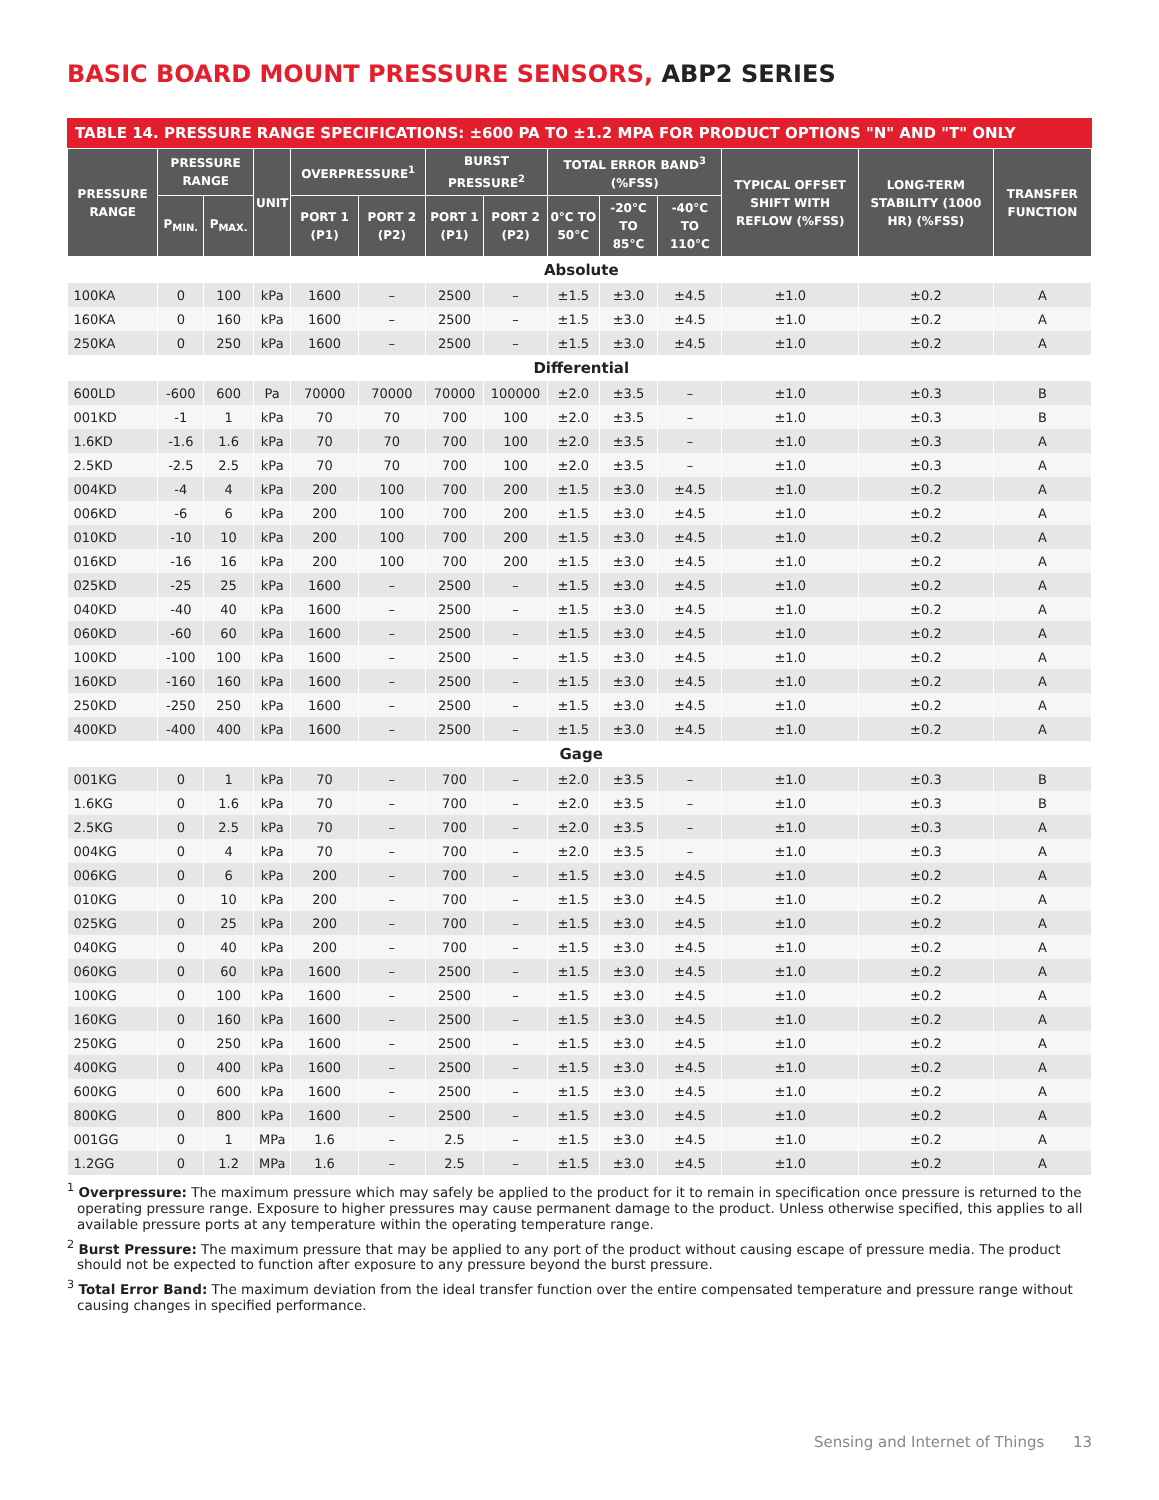BASIC BOARD MOUNT PRESSURE SENSORS, ABP2 SERIES
TABLE 14. PRESSURE RANGE SPECIFICATIONS: ±600 PA TO ±1.2 MPA FOR PRODUCT OPTIONS "N" AND "T" ONLY
| PRESSURE RANGE | PRESSURE RANGE | | UNIT | OVERPRESSURE<sup>1</sup> | | BURST PRESSURE<sup>2</sup> | | TOTAL ERROR BAND<sup>3</sup> (%FSS) | | | TYPICAL OFFSET SHIFT WITH REFLOW (%FSS) | LONG-TERM STABILITY (1000 HR) (%FSS) | TRANSFER FUNCTION |
| --- | --- | --- | --- | --- | --- | --- | --- | --- | --- | --- | --- | --- | --- |
| | P<sub>MIN.</sub> | P<sub>MAX.</sub> | | PORT 1 (P1) | PORT 2 (P2) | PORT 1 (P1) | PORT 2 (P2) | 0°C TO 50°C | -20°C TO 85°C | -40°C TO 110°C | | | |
| Absolute | | | | | | | | | | | | | |
| 100KA | 0 | 100 | kPa | 1600 | – | 2500 | – | ±1.5 | ±3.0 | ±4.5 | ±1.0 | ±0.2 | A |
| 160KA | 0 | 160 | kPa | 1600 | – | 2500 | – | ±1.5 | ±3.0 | ±4.5 | ±1.0 | ±0.2 | A |
| 250KA | 0 | 250 | kPa | 1600 | – | 2500 | – | ±1.5 | ±3.0 | ±4.5 | ±1.0 | ±0.2 | A |
| Differential | | | | | | | | | | | | | |
| 600LD | -600 | 600 | Pa | 70000 | 70000 | 70000 | 100000 | ±2.0 | ±3.5 | – | ±1.0 | ±0.3 | B |
| 001KD | -1 | 1 | kPa | 70 | 70 | 700 | 100 | ±2.0 | ±3.5 | – | ±1.0 | ±0.3 | B |
| 1.6KD | -1.6 | 1.6 | kPa | 70 | 70 | 700 | 100 | ±2.0 | ±3.5 | – | ±1.0 | ±0.3 | A |
| 2.5KD | -2.5 | 2.5 | kPa | 70 | 70 | 700 | 100 | ±2.0 | ±3.5 | – | ±1.0 | ±0.3 | A |
| 004KD | -4 | 4 | kPa | 200 | 100 | 700 | 200 | ±1.5 | ±3.0 | ±4.5 | ±1.0 | ±0.2 | A |
| 006KD | -6 | 6 | kPa | 200 | 100 | 700 | 200 | ±1.5 | ±3.0 | ±4.5 | ±1.0 | ±0.2 | A |
| 010KD | -10 | 10 | kPa | 200 | 100 | 700 | 200 | ±1.5 | ±3.0 | ±4.5 | ±1.0 | ±0.2 | A |
| 016KD | -16 | 16 | kPa | 200 | 100 | 700 | 200 | ±1.5 | ±3.0 | ±4.5 | ±1.0 | ±0.2 | A |
| 025KD | -25 | 25 | kPa | 1600 | – | 2500 | – | ±1.5 | ±3.0 | ±4.5 | ±1.0 | ±0.2 | A |
| 040KD | -40 | 40 | kPa | 1600 | – | 2500 | – | ±1.5 | ±3.0 | ±4.5 | ±1.0 | ±0.2 | A |
| 060KD | -60 | 60 | kPa | 1600 | – | 2500 | – | ±1.5 | ±3.0 | ±4.5 | ±1.0 | ±0.2 | A |
| 100KD | -100 | 100 | kPa | 1600 | – | 2500 | – | ±1.5 | ±3.0 | ±4.5 | ±1.0 | ±0.2 | A |
| 160KD | -160 | 160 | kPa | 1600 | – | 2500 | – | ±1.5 | ±3.0 | ±4.5 | ±1.0 | ±0.2 | A |
| 250KD | -250 | 250 | kPa | 1600 | – | 2500 | – | ±1.5 | ±3.0 | ±4.5 | ±1.0 | ±0.2 | A |
| 400KD | -400 | 400 | kPa | 1600 | – | 2500 | – | ±1.5 | ±3.0 | ±4.5 | ±1.0 | ±0.2 | A |
| Gage | | | | | | | | | | | | | |
| 001KG | 0 | 1 | kPa | 70 | – | 700 | – | ±2.0 | ±3.5 | – | ±1.0 | ±0.3 | B |
| 1.6KG | 0 | 1.6 | kPa | 70 | – | 700 | – | ±2.0 | ±3.5 | – | ±1.0 | ±0.3 | B |
| 2.5KG | 0 | 2.5 | kPa | 70 | – | 700 | – | ±2.0 | ±3.5 | – | ±1.0 | ±0.3 | A |
| 004KG | 0 | 4 | kPa | 70 | – | 700 | – | ±2.0 | ±3.5 | – | ±1.0 | ±0.3 | A |
| 006KG | 0 | 6 | kPa | 200 | – | 700 | – | ±1.5 | ±3.0 | ±4.5 | ±1.0 | ±0.2 | A |
| 010KG | 0 | 10 | kPa | 200 | – | 700 | – | ±1.5 | ±3.0 | ±4.5 | ±1.0 | ±0.2 | A |
| 025KG | 0 | 25 | kPa | 200 | – | 700 | – | ±1.5 | ±3.0 | ±4.5 | ±1.0 | ±0.2 | A |
| 040KG | 0 | 40 | kPa | 200 | – | 700 | – | ±1.5 | ±3.0 | ±4.5 | ±1.0 | ±0.2 | A |
| 060KG | 0 | 60 | kPa | 1600 | – | 2500 | – | ±1.5 | ±3.0 | ±4.5 | ±1.0 | ±0.2 | A |
| 100KG | 0 | 100 | kPa | 1600 | – | 2500 | – | ±1.5 | ±3.0 | ±4.5 | ±1.0 | ±0.2 | A |
| 160KG | 0 | 160 | kPa | 1600 | – | 2500 | – | ±1.5 | ±3.0 | ±4.5 | ±1.0 | ±0.2 | A |
| 250KG | 0 | 250 | kPa | 1600 | – | 2500 | – | ±1.5 | ±3.0 | ±4.5 | ±1.0 | ±0.2 | A |
| 400KG | 0 | 400 | kPa | 1600 | – | 2500 | – | ±1.5 | ±3.0 | ±4.5 | ±1.0 | ±0.2 | A |
| 600KG | 0 | 600 | kPa | 1600 | – | 2500 | – | ±1.5 | ±3.0 | ±4.5 | ±1.0 | ±0.2 | A |
| 800KG | 0 | 800 | kPa | 1600 | – | 2500 | – | ±1.5 | ±3.0 | ±4.5 | ±1.0 | ±0.2 | A |
| 001GG | 0 | 1 | MPa | 1.6 | – | 2.5 | – | ±1.5 | ±3.0 | ±4.5 | ±1.0 | ±0.2 | A |
| 1.2GG | 0 | 1.2 | MPa | 1.6 | – | 2.5 | – | ±1.5 | ±3.0 | ±4.5 | ±1.0 | ±0.2 | A |
<sup>1</sup> Overpressure: The maximum pressure which may safely be applied to the product for it to remain in specification once pressure is returned to the operating pressure range. Exposure to higher pressures may cause permanent damage to the product. Unless otherwise specified, this applies to all available pressure ports at any temperature within the operating temperature range.
<sup>2</sup> Burst Pressure: The maximum pressure that may be applied to any port of the product without causing escape of pressure media. The product should not be expected to function after exposure to any pressure beyond the burst pressure.
<sup>3</sup> Total Error Band: The maximum deviation from the ideal transfer function over the entire compensated temperature and pressure range without causing changes in specified performance.
Sensing and Internet of Things 13